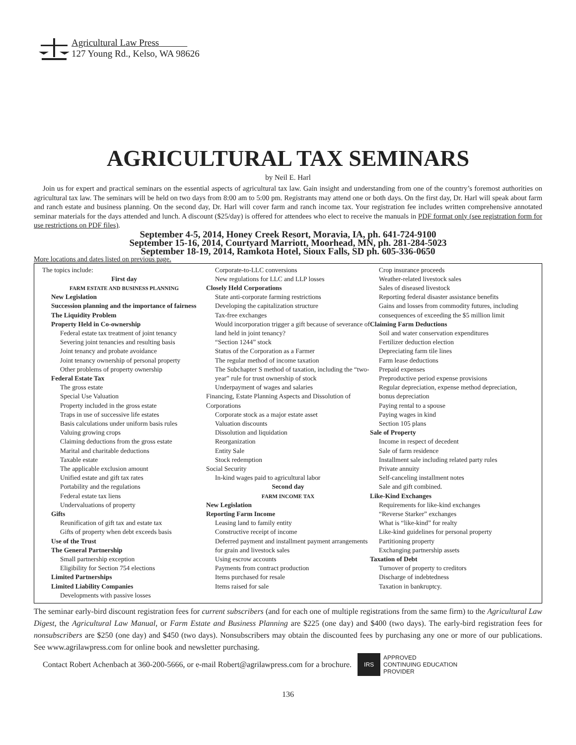Agricultural Law Press
127 Young Rd., Kelso, WA 98626
AGRICULTURAL TAX SEMINARS
by Neil E. Harl
Join us for expert and practical seminars on the essential aspects of agricultural tax law. Gain insight and understanding from one of the country’s foremost authorities on agricultural tax law. The seminars will be held on two days from 8:00 am to 5:00 pm. Registrants may attend one or both days. On the first day, Dr. Harl will speak about farm and ranch estate and business planning. On the second day, Dr. Harl will cover farm and ranch income tax. Your registration fee includes written comprehensive annotated seminar materials for the days attended and lunch. A discount ($25/day) is offered for attendees who elect to receive the manuals in PDF format only (see registration form for use restrictions on PDF files).
September 4-5, 2014, Honey Creek Resort, Moravia, IA, ph. 641-724-9100
September 15-16, 2014, Courtyard Marriott, Moorhead, MN, ph. 281-284-5023
September 18-19, 2014, Ramkota Hotel, Sioux Falls, SD ph. 605-336-0650
More locations and dates listed on previous page.
The topics include:
First day
FARM ESTATE AND BUSINESS PLANNING
New Legislation
Succession planning and the importance of fairness
The Liquidity Problem
Property Held in Co-ownership
Federal estate tax treatment of joint tenancy
Severing joint tenancies and resulting basis
Joint tenancy and probate avoidance
Joint tenancy ownership of personal property
Other problems of property ownership
Federal Estate Tax
The gross estate
Special Use Valuation
Property included in the gross estate
Traps in use of successive life estates
Basis calculations under uniform basis rules
Valuing growing crops
Claiming deductions from the gross estate
Marital and charitable deductions
Taxable estate
The applicable exclusion amount
Unified estate and gift tax rates
Portability and the regulations
Federal estate tax liens
Undervaluations of property
Gifts
Reunification of gift tax and estate tax
Gifts of property when debt exceeds basis
Use of the Trust
The General Partnership
Small partnership exception
Eligibility for Section 754 elections
Limited Partnerships
Limited Liability Companies
Developments with passive losses
Corporate-to-LLC conversions
New regulations for LLC and LLP losses
Closely Held Corporations
State anti-corporate farming restrictions
Developing the capitalization structure
Tax-free exchanges
Would incorporation trigger a gift because of severance of land held in joint tenancy?
“Section 1244” stock
Status of the Corporation as a Farmer
The regular method of income taxation
The Subchapter S method of taxation, including the “two-year” rule for trust ownership of stock
Underpayment of wages and salaries
Financing, Estate Planning Aspects and Dissolution of Corporations
Corporate stock as a major estate asset
Valuation discounts
Dissolution and liquidation
Reorganization
Entity Sale
Stock redemption
Social Security
In-kind wages paid to agricultural labor
Second day
FARM INCOME TAX
New Legislation
Reporting Farm Income
Leasing land to family entity
Constructive receipt of income
Deferred payment and installment payment arrangements for grain and livestock sales
Using escrow accounts
Payments from contract production
Items purchased for resale
Items raised for sale
Crop insurance proceeds
Weather-related livestock sales
Sales of diseased livestock
Reporting federal disaster assistance benefits
Gains and losses from commodity futures, including consequences of exceeding the $5 million limit
Claiming Farm Deductions
Soil and water conservation expenditures
Fertilizer deduction election
Depreciating farm tile lines
Farm lease deductions
Prepaid expenses
Preproductive period expense provisions
Regular depreciation, expense method depreciation, bonus depreciation
Paying rental to a spouse
Paying wages in kind
Section 105 plans
Sale of Property
Income in respect of decedent
Sale of farm residence
Installment sale including related party rules
Private annuity
Self-canceling installment notes
Sale and gift combined.
Like-Kind Exchanges
Requirements for like-kind exchanges
“Reverse Starker” exchanges
What is “like-kind” for realty
Like-kind guidelines for personal property
Partitioning property
Exchanging partnership assets
Taxation of Debt
Turnover of property to creditors
Discharge of indebtedness
Taxation in bankruptcy.
The seminar early-bird discount registration fees for current subscribers (and for each one of multiple registrations from the same firm) to the Agricultural Law Digest, the Agricultural Law Manual, or Farm Estate and Business Planning are $225 (one day) and $400 (two days). The early-bird registration fees for nonsubscribers are $250 (one day) and $450 (two days). Nonsubscribers may obtain the discounted fees by purchasing any one or more of our publications. See www.agrilawpress.com for online book and newsletter purchasing.
Contact Robert Achenbach at 360-200-5666, or e-mail Robert@agrilawpress.com for a brochure.
IRS
APPROVED
CONTINUING EDUCATION
PROVIDER
136